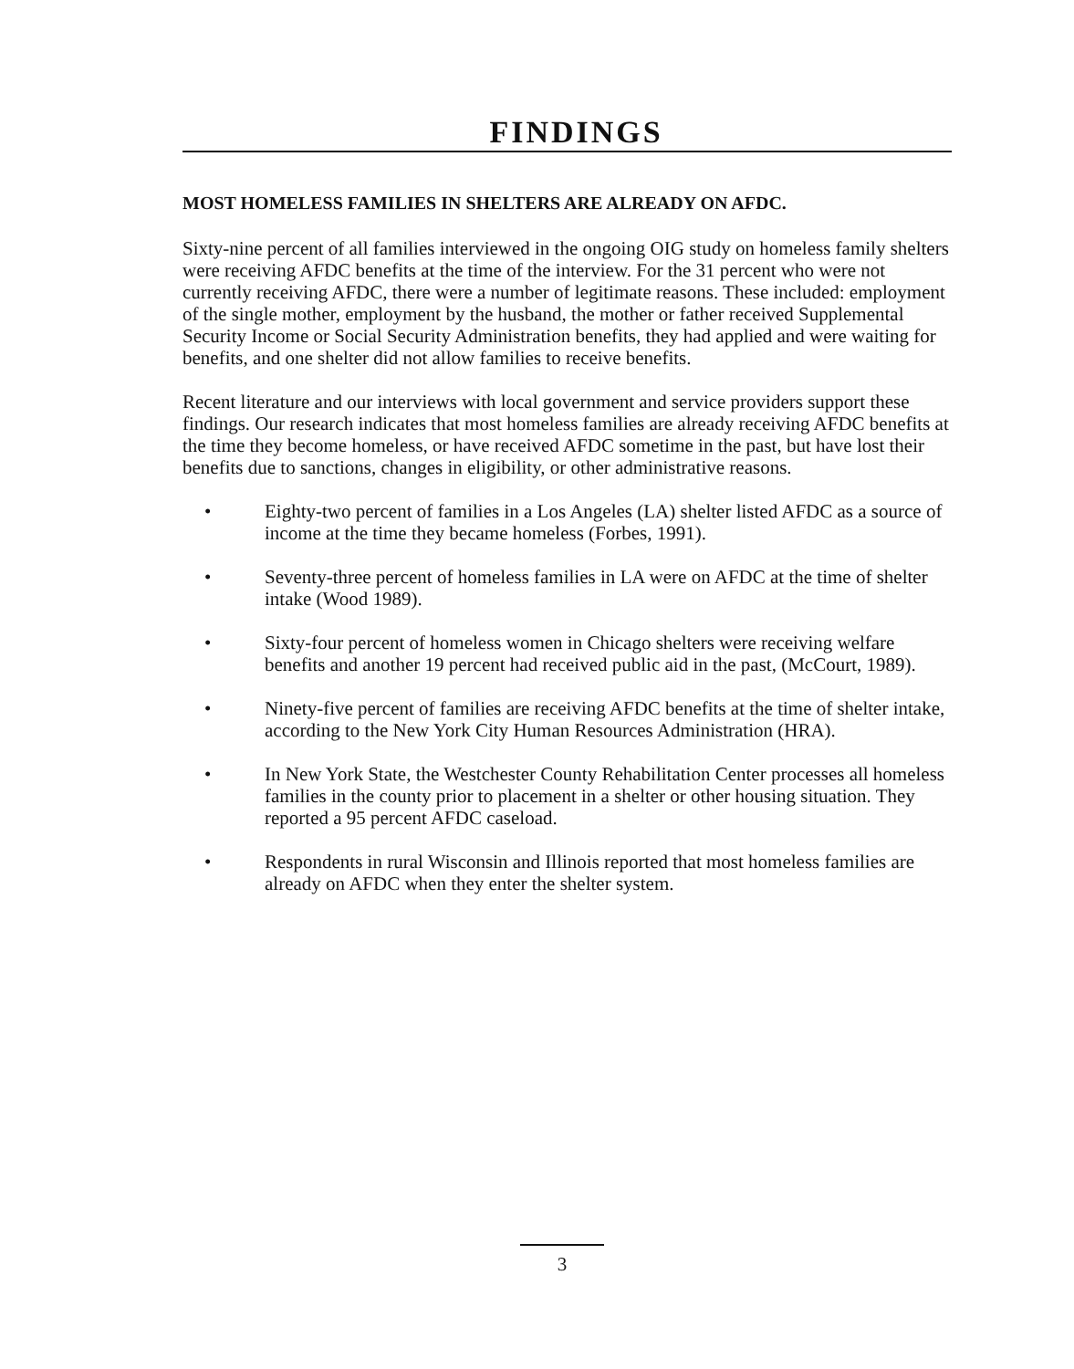FINDINGS
MOST HOMELESS FAMILIES IN SHELTERS ARE ALREADY ON AFDC.
Sixty-nine percent of all families interviewed in the ongoing OIG study on homeless family shelters were receiving AFDC benefits at the time of the interview. For the 31 percent who were not currently receiving AFDC, there were a number of legitimate reasons. These included: employment of the single mother, employment by the husband, the mother or father received Supplemental Security Income or Social Security Administration benefits, they had applied and were waiting for benefits, and one shelter did not allow families to receive benefits.
Recent literature and our interviews with local government and service providers support these findings. Our research indicates that most homeless families are already receiving AFDC benefits at the time they become homeless, or have received AFDC sometime in the past, but have lost their benefits due to sanctions, changes in eligibility, or other administrative reasons.
• Eighty-two percent of families in a Los Angeles (LA) shelter listed AFDC as a source of income at the time they became homeless (Forbes, 1991).
• Seventy-three percent of homeless families in LA were on AFDC at the time of shelter intake (Wood 1989).
• Sixty-four percent of homeless women in Chicago shelters were receiving welfare benefits and another 19 percent had received public aid in the past, (McCourt, 1989).
• Ninety-five percent of families are receiving AFDC benefits at the time of shelter intake, according to the New York City Human Resources Administration (HRA).
• In New York State, the Westchester County Rehabilitation Center processes all homeless families in the county prior to placement in a shelter or other housing situation. They reported a 95 percent AFDC caseload.
• Respondents in rural Wisconsin and Illinois reported that most homeless families are already on AFDC when they enter the shelter system.
3